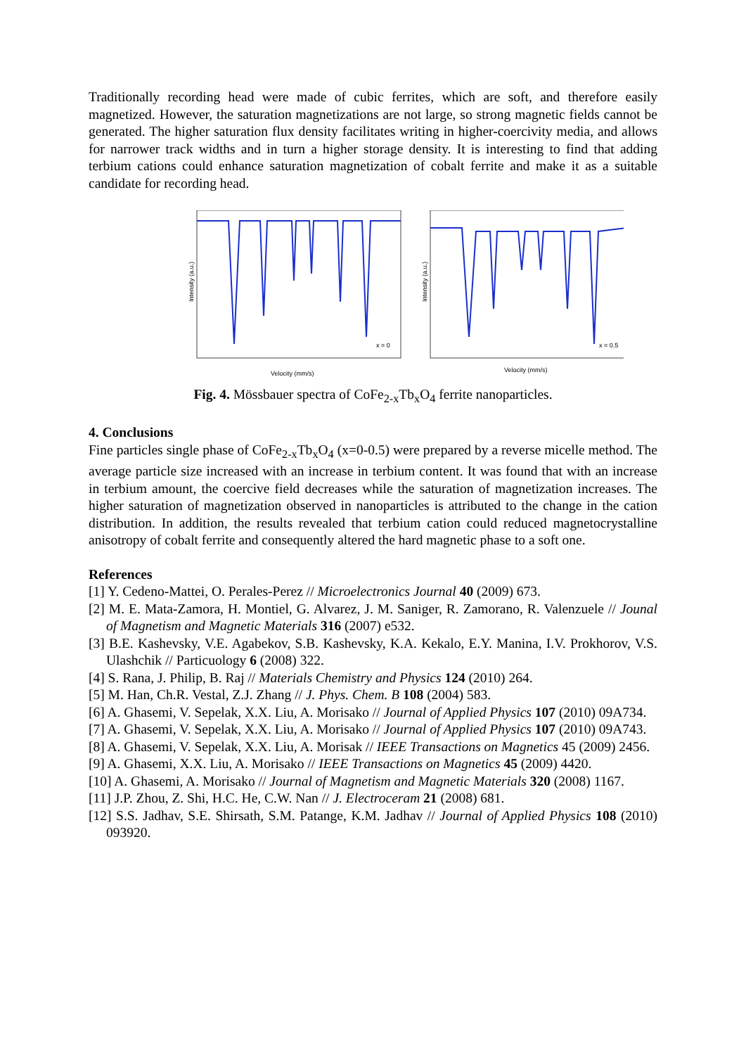Traditionally recording head were made of cubic ferrites, which are soft, and therefore easily magnetized. However, the saturation magnetizations are not large, so strong magnetic fields cannot be generated. The higher saturation flux density facilitates writing in higher-coercivity media, and allows for narrower track widths and in turn a higher storage density. It is interesting to find that adding terbium cations could enhance saturation magnetization of cobalt ferrite and make it as a suitable candidate for recording head.
Intensity (a.u.)
x = 0
Velocity (mm/s)
Intensity (a.u.)
x = 0.5
Velocity (mm/s)
Fig. 4. Mössbauer spectra of CoFe<sub>2-x</sub>Tb<sub>x</sub>O<sub>4</sub> ferrite nanoparticles.
4. Conclusions
Fine particles single phase of CoFe<sub>2-x</sub>Tb<sub>x</sub>O<sub>4</sub> (x=0-0.5) were prepared by a reverse micelle method. The average particle size increased with an increase in terbium content. It was found that with an increase in terbium amount, the coercive field decreases while the saturation of magnetization increases. The higher saturation of magnetization observed in nanoparticles is attributed to the change in the cation distribution. In addition, the results revealed that terbium cation could reduced magnetocrystalline anisotropy of cobalt ferrite and consequently altered the hard magnetic phase to a soft one.
References
[1] Y. Cedeno-Mattei, O. Perales-Perez // Microelectronics Journal 40 (2009) 673.
[2] M. E. Mata-Zamora, H. Montiel, G. Alvarez, J. M. Saniger, R. Zamorano, R. Valenzuele // Jounal of Magnetism and Magnetic Materials 316 (2007) e532.
[3] B.E. Kashevsky, V.E. Agabekov, S.B. Kashevsky, K.A. Kekalo, E.Y. Manina, I.V. Prokhorov, V.S. Ulashchik // Particuology 6 (2008) 322.
[4] S. Rana, J. Philip, B. Raj // Materials Chemistry and Physics 124 (2010) 264.
[5] M. Han, Ch.R. Vestal, Z.J. Zhang // J. Phys. Chem. B 108 (2004) 583.
[6] A. Ghasemi, V. Sepelak, X.X. Liu, A. Morisako // Journal of Applied Physics 107 (2010) 09A734.
[7] A. Ghasemi, V. Sepelak, X.X. Liu, A. Morisako // Journal of Applied Physics 107 (2010) 09A743.
[8] A. Ghasemi, V. Sepelak, X.X. Liu, A. Morisak // IEEE Transactions on Magnetics 45 (2009) 2456.
[9] A. Ghasemi, X.X. Liu, A. Morisako // IEEE Transactions on Magnetics 45 (2009) 4420.
[10] A. Ghasemi, A. Morisako // Journal of Magnetism and Magnetic Materials 320 (2008) 1167.
[11] J.P. Zhou, Z. Shi, H.C. He, C.W. Nan // J. Electroceram 21 (2008) 681.
[12] S.S. Jadhav, S.E. Shirsath, S.M. Patange, K.M. Jadhav // Journal of Applied Physics 108 (2010) 093920.